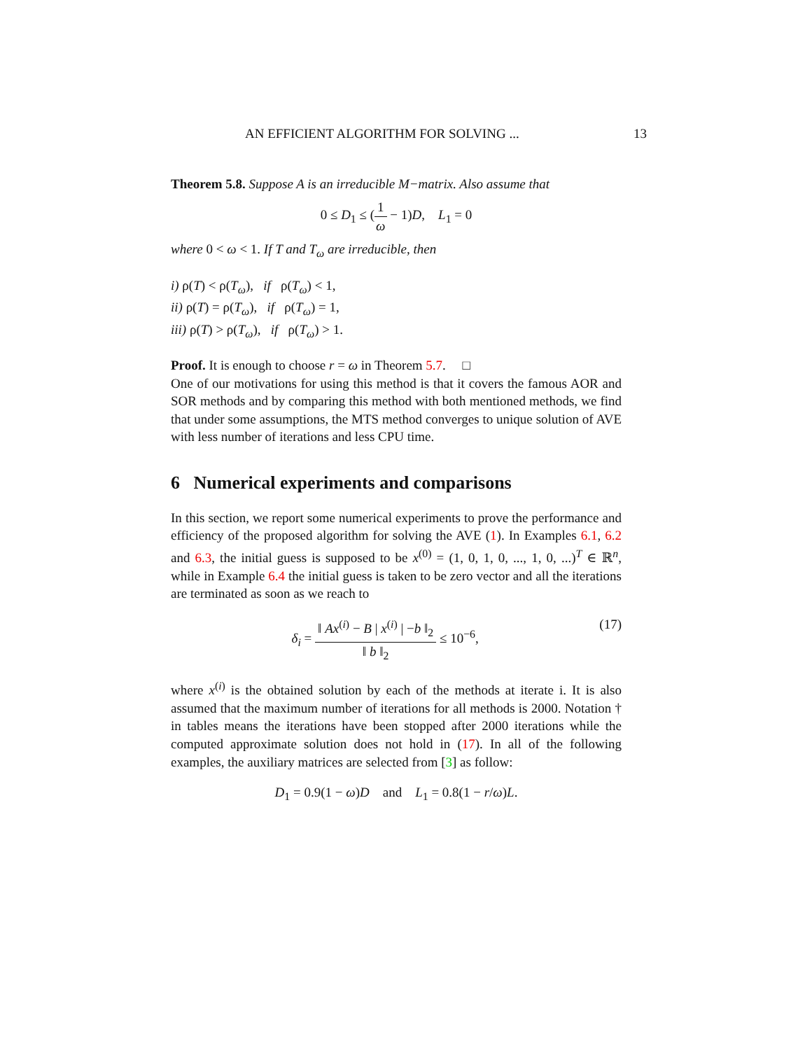AN EFFICIENT ALGORITHM FOR SOLVING ... 13
Theorem 5.8. Suppose A is an irreducible M−matrix. Also assume that
0 ≤ D<sub>1</sub> ≤ (1 ω − 1)D, L<sub>1</sub> = 0
where 0 < ω < 1. If T and T<sub>ω</sub> are irreducible, then
i) ρ(T) < ρ(T<sub>ω</sub>), if ρ(T<sub>ω</sub>) < 1,
ii) ρ(T) = ρ(T<sub>ω</sub>), if ρ(T<sub>ω</sub>) = 1,
iii) ρ(T) > ρ(T<sub>ω</sub>), if ρ(T<sub>ω</sub>) > 1.
Proof. It is enough to choose r = ω in Theorem 5.7. □
One of our motivations for using this method is that it covers the famous AOR and SOR methods and by comparing this method with both mentioned methods, we find that under some assumptions, the MTS method converges to unique solution of AVE with less number of iterations and less CPU time.
6 Numerical experiments and comparisons
In this section, we report some numerical experiments to prove the performance and efficiency of the proposed algorithm for solving the AVE (1). In Examples 6.1, 6.2 and 6.3, the initial guess is supposed to be x<sup>(0)</sup> = (1, 0, 1, 0, ..., 1, 0, ...)<sup>T</sup> ∈ ℝ<sup>n</sup>, while in Example 6.4 the initial guess is taken to be zero vector and all the iterations are terminated as soon as we reach to
δ<sub>i</sub> = ‖ Ax<sup>(i)</sup> − B | x<sup>(i)</sup> | −b ‖<sub>2</sub> ‖ b ‖<sub>2</sub> ≤ 10<sup>−6</sup>, (17)
where x<sup>(i)</sup> is the obtained solution by each of the methods at iterate i. It is also assumed that the maximum number of iterations for all methods is 2000. Notation † in tables means the iterations have been stopped after 2000 iterations while the computed approximate solution does not hold in (17). In all of the following examples, the auxiliary matrices are selected from [3] as follow:
D<sub>1</sub> = 0.9(1 − ω)D and L<sub>1</sub> = 0.8(1 − r/ω)L.